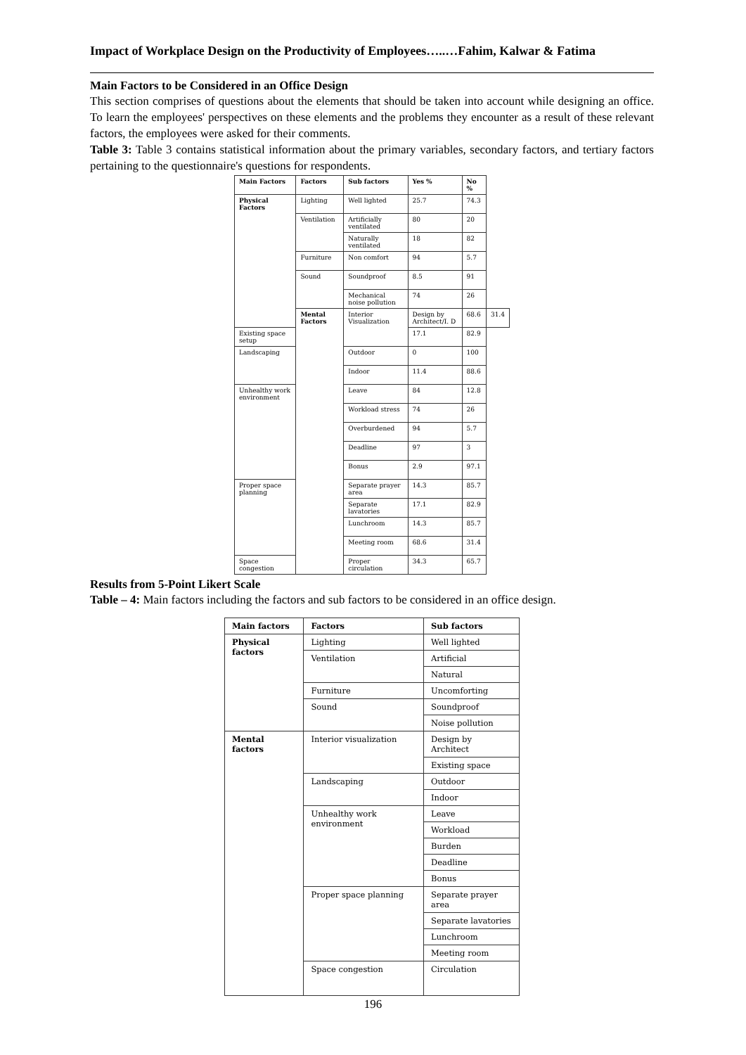Impact of Workplace Design on the Productivity of Employees…..…Fahim, Kalwar & Fatima
Main Factors to be Considered in an Office Design
This section comprises of questions about the elements that should be taken into account while designing an office. To learn the employees' perspectives on these elements and the problems they encounter as a result of these relevant factors, the employees were asked for their comments.
Table 3: Table 3 contains statistical information about the primary variables, secondary factors, and tertiary factors pertaining to the questionnaire's questions for respondents.
| Main Factors | Factors | Sub factors | Yes % | No % | |
| --- | --- | --- | --- | --- | --- |
| Physical Factors | Lighting | Well lighted | 25.7 | 74.3 | |
| | Ventilation | Artificially ventilated | 80 | 20 | |
| | | Naturally ventilated | 18 | 82 | |
| | Furniture | Non comfort | 94 | 5.7 | |
| | Sound | Soundproof | 8.5 | 91 | |
| | | Mechanical noise pollution | 74 | 26 | |
| | Mental Factors | Interior Visualization | Design by Architect/I. D | 68.6 | 31.4 |
| Existing space setup | | | 17.1 | 82.9 | |
| Landscaping | | Outdoor | 0 | 100 | |
| | | Indoor | 11.4 | 88.6 | |
| Unhealthy work environment | | Leave | 84 | 12.8 | |
| | | Workload stress | 74 | 26 | |
| | | Overburdened | 94 | 5.7 | |
| | | Deadline | 97 | 3 | |
| | | Bonus | 2.9 | 97.1 | |
| Proper space planning | | Separate prayer area | 14.3 | 85.7 | |
| | | Separate lavatories | 17.1 | 82.9 | |
| | | Lunchroom | 14.3 | 85.7 | |
| | | Meeting room | 68.6 | 31.4 | |
| Space congestion | | Proper circulation | 34.3 | 65.7 | |
Results from 5-Point Likert Scale
Table – 4: Main factors including the factors and sub factors to be considered in an office design.
| Main factors | Factors | Sub factors |
| --- | --- | --- |
| Physical factors | Lighting | Well lighted |
| | Ventilation | Artificial |
| | | Natural |
| | Furniture | Uncomforting |
| | Sound | Soundproof |
| | | Noise pollution |
| Mental factors | Interior visualization | Design by Architect |
| | | Existing space |
| | Landscaping | Outdoor |
| | | Indoor |
| | Unhealthy work environment | Leave |
| | | Workload |
| | | Burden |
| | | Deadline |
| | | Bonus |
| | Proper space planning | Separate prayer area |
| | | Separate lavatories |
| | | Lunchroom |
| | | Meeting room |
| | Space congestion | Circulation |
196